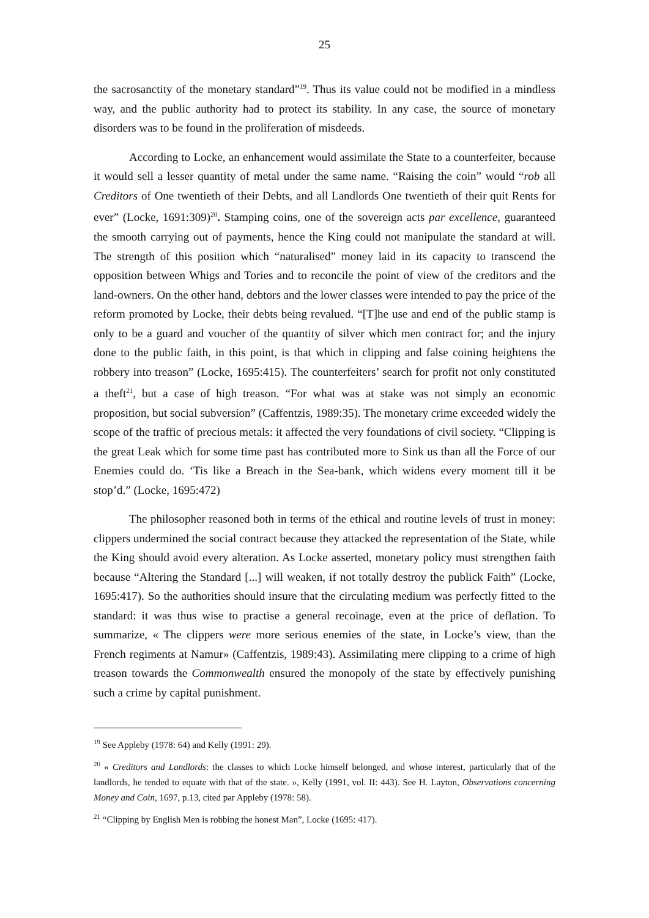25
the sacrosanctity of the monetary standard”<sup>19</sup>. Thus its value could not be modified in a mindless way, and the public authority had to protect its stability. In any case, the source of monetary disorders was to be found in the proliferation of misdeeds.
According to Locke, an enhancement would assimilate the State to a counterfeiter, because it would sell a lesser quantity of metal under the same name. “Raising the coin” would “rob all Creditors of One twentieth of their Debts, and all Landlords One twentieth of their quit Rents for ever” (Locke, 1691:309)<sup>20</sup>. Stamping coins, one of the sovereign acts par excellence, guaranteed the smooth carrying out of payments, hence the King could not manipulate the standard at will. The strength of this position which “naturalised” money laid in its capacity to transcend the opposition between Whigs and Tories and to reconcile the point of view of the creditors and the land-owners. On the other hand, debtors and the lower classes were intended to pay the price of the reform promoted by Locke, their debts being revalued. “[T]he use and end of the public stamp is only to be a guard and voucher of the quantity of silver which men contract for; and the injury done to the public faith, in this point, is that which in clipping and false coining heightens the robbery into treason” (Locke, 1695:415). The counterfeiters’ search for profit not only constituted a theft<sup>21</sup>, but a case of high treason. “For what was at stake was not simply an economic proposition, but social subversion” (Caffentzis, 1989:35). The monetary crime exceeded widely the scope of the traffic of precious metals: it affected the very foundations of civil society. “Clipping is the great Leak which for some time past has contributed more to Sink us than all the Force of our Enemies could do. ‘Tis like a Breach in the Sea-bank, which widens every moment till it be stop’d.” (Locke, 1695:472)
The philosopher reasoned both in terms of the ethical and routine levels of trust in money: clippers undermined the social contract because they attacked the representation of the State, while the King should avoid every alteration. As Locke asserted, monetary policy must strengthen faith because “Altering the Standard [...] will weaken, if not totally destroy the publick Faith” (Locke, 1695:417). So the authorities should insure that the circulating medium was perfectly fitted to the standard: it was thus wise to practise a general recoinage, even at the price of deflation. To summarize, « The clippers were more serious enemies of the state, in Locke’s view, than the French regiments at Namur» (Caffentzis, 1989:43). Assimilating mere clipping to a crime of high treason towards the Commonwealth ensured the monopoly of the state by effectively punishing such a crime by capital punishment.
<sup>19</sup> See Appleby (1978: 64) and Kelly (1991: 29).
<sup>20</sup> « Creditors and Landlords: the classes to which Locke himself belonged, and whose interest, particularly that of the landlords, he tended to equate with that of the state. », Kelly (1991, vol. II: 443). See H. Layton, Observations concerning Money and Coin, 1697, p.13, cited par Appleby (1978: 58).
<sup>21</sup> “Clipping by English Men is robbing the honest Man”, Locke (1695: 417).